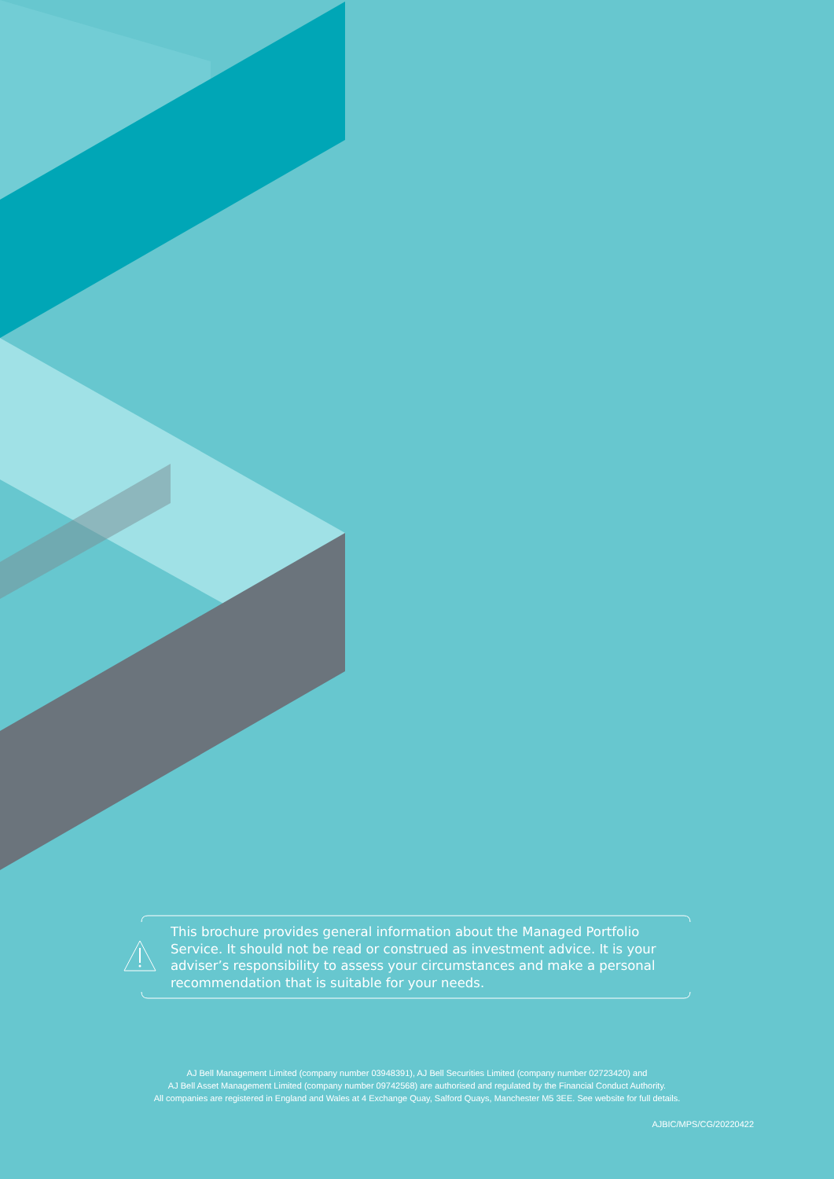This brochure provides general information about the Managed Portfolio Service. It should not be read or construed as investment advice. It is your adviser’s responsibility to assess your circumstances and make a personal recommendation that is suitable for your needs.
AJ Bell Management Limited (company number 03948391), AJ Bell Securities Limited (company number 02723420) and
AJ Bell Asset Management Limited (company number 09742568) are authorised and regulated by the Financial Conduct Authority.
All companies are registered in England and Wales at 4 Exchange Quay, Salford Quays, Manchester M5 3EE. See website for full details.
AJBIC/MPS/CG/20220422